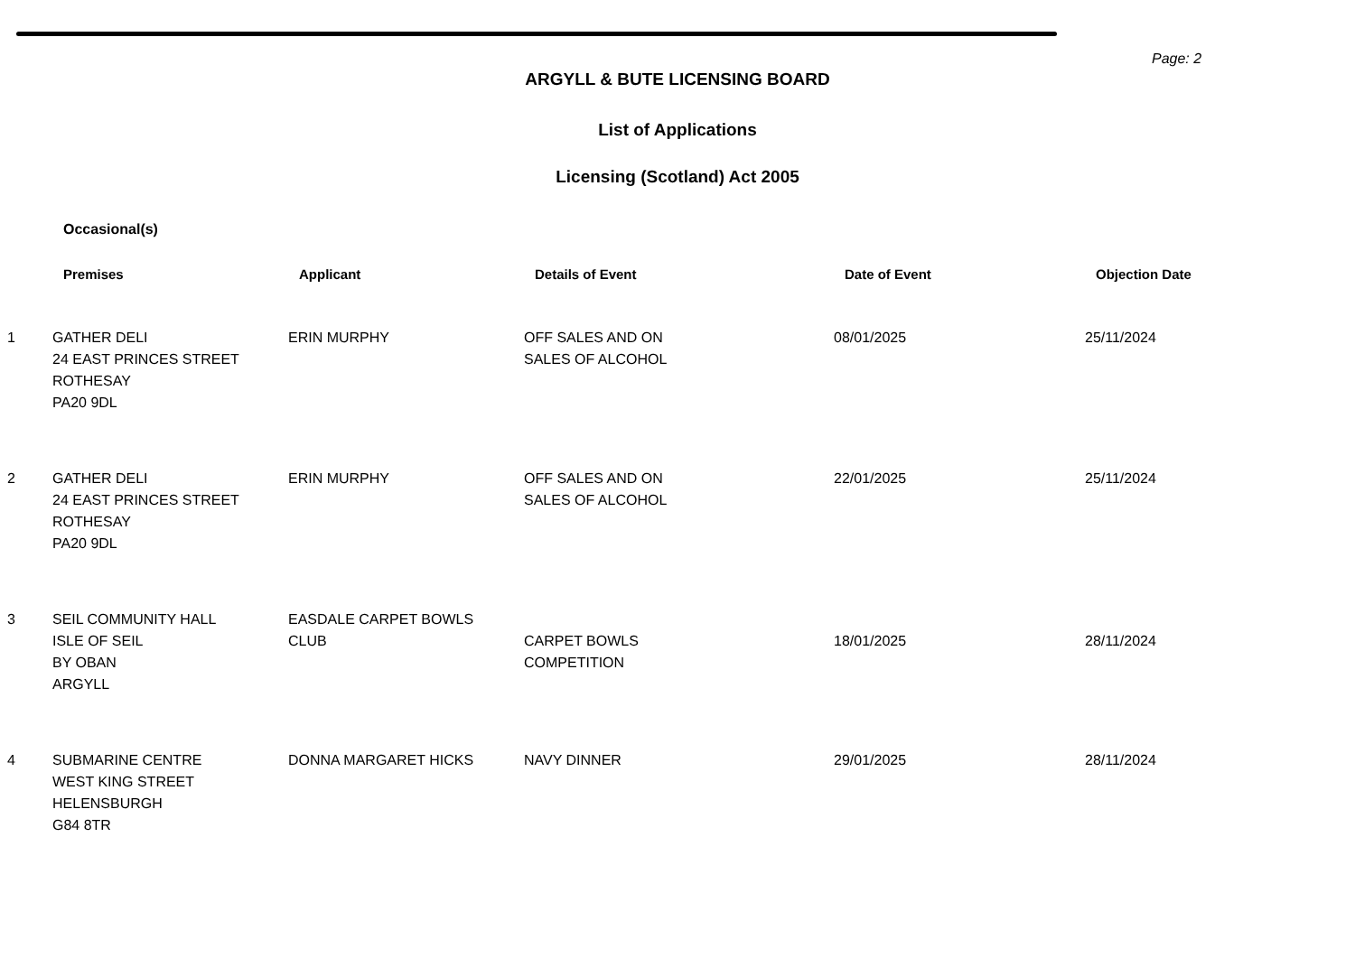Page: 2
ARGYLL & BUTE LICENSING BOARD
List of Applications
Licensing (Scotland) Act 2005
Occasional(s)
| | Premises | Applicant | Details of Event | Date of Event | Objection Date |
| --- | --- | --- | --- | --- | --- |
| 1 | GATHER DELI 24 EAST PRINCES STREET ROTHESAY PA20 9DL | ERIN MURPHY | OFF SALES AND ON SALES OF ALCOHOL | 08/01/2025 | 25/11/2024 |
| 2 | GATHER DELI 24 EAST PRINCES STREET ROTHESAY PA20 9DL | ERIN MURPHY | OFF SALES AND ON SALES OF ALCOHOL | 22/01/2025 | 25/11/2024 |
| 3 | SEIL COMMUNITY HALL ISLE OF SEIL BY OBAN ARGYLL | EASDALE CARPET BOWLS CLUB | CARPET BOWLS COMPETITION | 18/01/2025 | 28/11/2024 |
| 4 | SUBMARINE CENTRE WEST KING STREET HELENSBURGH G84 8TR | DONNA MARGARET HICKS | NAVY DINNER | 29/01/2025 | 28/11/2024 |